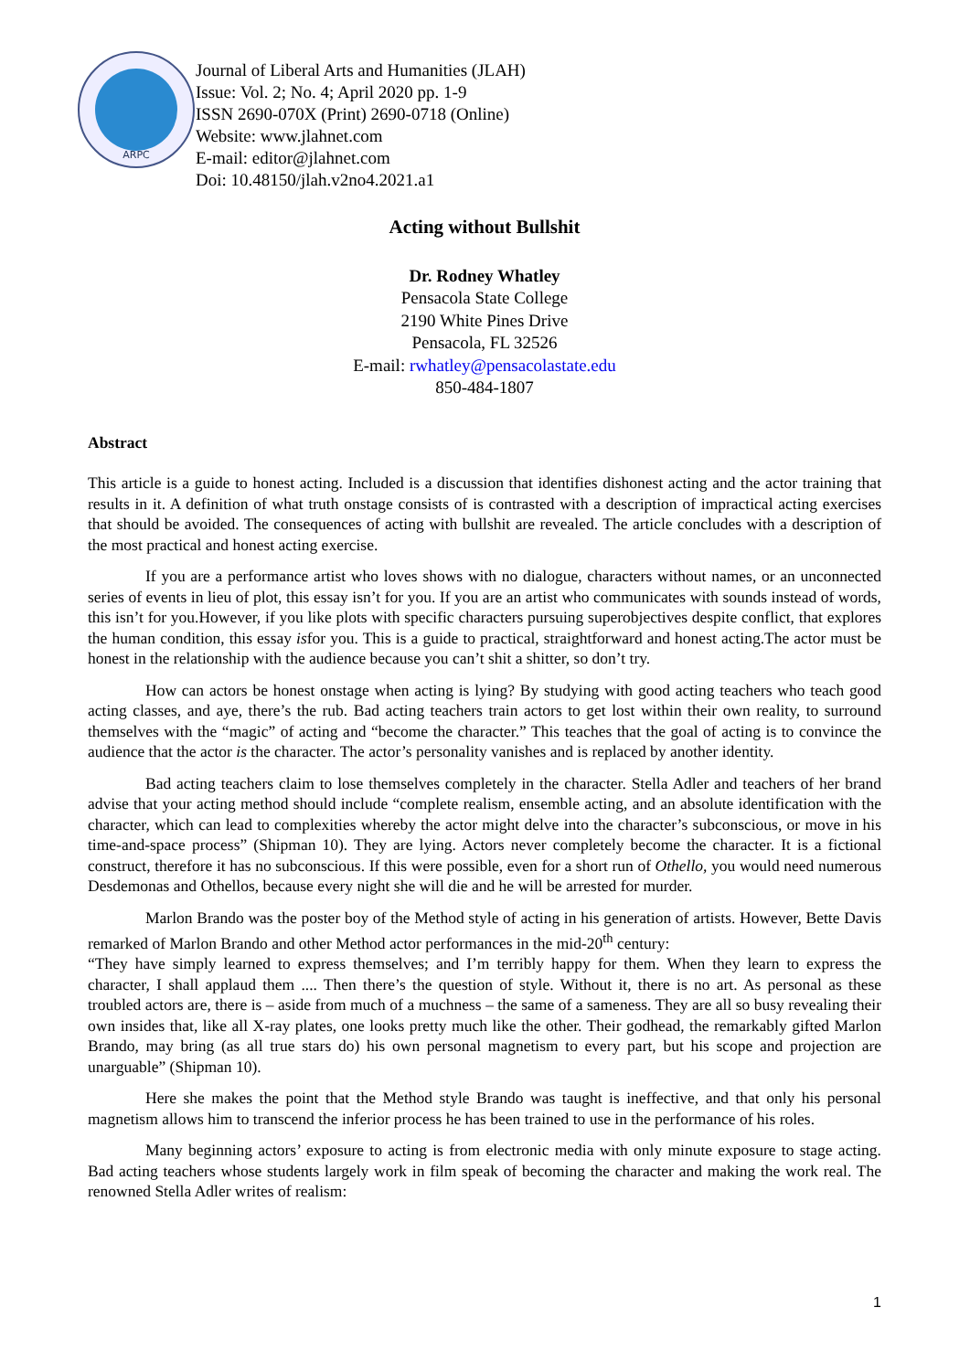ARPC
Journal of Liberal Arts and Humanities (JLAH)
Issue: Vol. 2; No. 4; April 2020 pp. 1-9
ISSN 2690-070X (Print) 2690-0718 (Online)
Website: www.jlahnet.com
E-mail: editor@jlahnet.com
Doi: 10.48150/jlah.v2no4.2021.a1
Acting without Bullshit
Dr. Rodney Whatley
Pensacola State College
2190 White Pines Drive
Pensacola, FL 32526
E-mail: rwhatley@pensacolastate.edu
850-484-1807
Abstract
This article is a guide to honest acting. Included is a discussion that identifies dishonest acting and the actor training that results in it. A definition of what truth onstage consists of is contrasted with a description of impractical acting exercises that should be avoided. The consequences of acting with bullshit are revealed. The article concludes with a description of the most practical and honest acting exercise.
If you are a performance artist who loves shows with no dialogue, characters without names, or an unconnected series of events in lieu of plot, this essay isn’t for you. If you are an artist who communicates with sounds instead of words, this isn’t for you.However, if you like plots with specific characters pursuing superobjectives despite conflict, that explores the human condition, this essay isfor you. This is a guide to practical, straightforward and honest acting.The actor must be honest in the relationship with the audience because you can’t shit a shitter, so don’t try.
How can actors be honest onstage when acting is lying? By studying with good acting teachers who teach good acting classes, and aye, there’s the rub. Bad acting teachers train actors to get lost within their own reality, to surround themselves with the “magic” of acting and “become the character.” This teaches that the goal of acting is to convince the audience that the actor is the character. The actor’s personality vanishes and is replaced by another identity.
Bad acting teachers claim to lose themselves completely in the character. Stella Adler and teachers of her brand advise that your acting method should include “complete realism, ensemble acting, and an absolute identification with the character, which can lead to complexities whereby the actor might delve into the character’s subconscious, or move in his time-and-space process” (Shipman 10). They are lying. Actors never completely become the character. It is a fictional construct, therefore it has no subconscious. If this were possible, even for a short run of Othello, you would need numerous Desdemonas and Othellos, because every night she will die and he will be arrested for murder.
Marlon Brando was the poster boy of the Method style of acting in his generation of artists. However, Bette Davis remarked of Marlon Brando and other Method actor performances in the mid-20<sup>th</sup> century:
“They have simply learned to express themselves; and I’m terribly happy for them. When they learn to express the character, I shall applaud them .... Then there’s the question of style. Without it, there is no art. As personal as these troubled actors are, there is – aside from much of a muchness – the same of a sameness. They are all so busy revealing their own insides that, like all X-ray plates, one looks pretty much like the other. Their godhead, the remarkably gifted Marlon Brando, may bring (as all true stars do) his own personal magnetism to every part, but his scope and projection are unarguable” (Shipman 10).
Here she makes the point that the Method style Brando was taught is ineffective, and that only his personal magnetism allows him to transcend the inferior process he has been trained to use in the performance of his roles.
Many beginning actors’ exposure to acting is from electronic media with only minute exposure to stage acting. Bad acting teachers whose students largely work in film speak of becoming the character and making the work real. The renowned Stella Adler writes of realism:
1